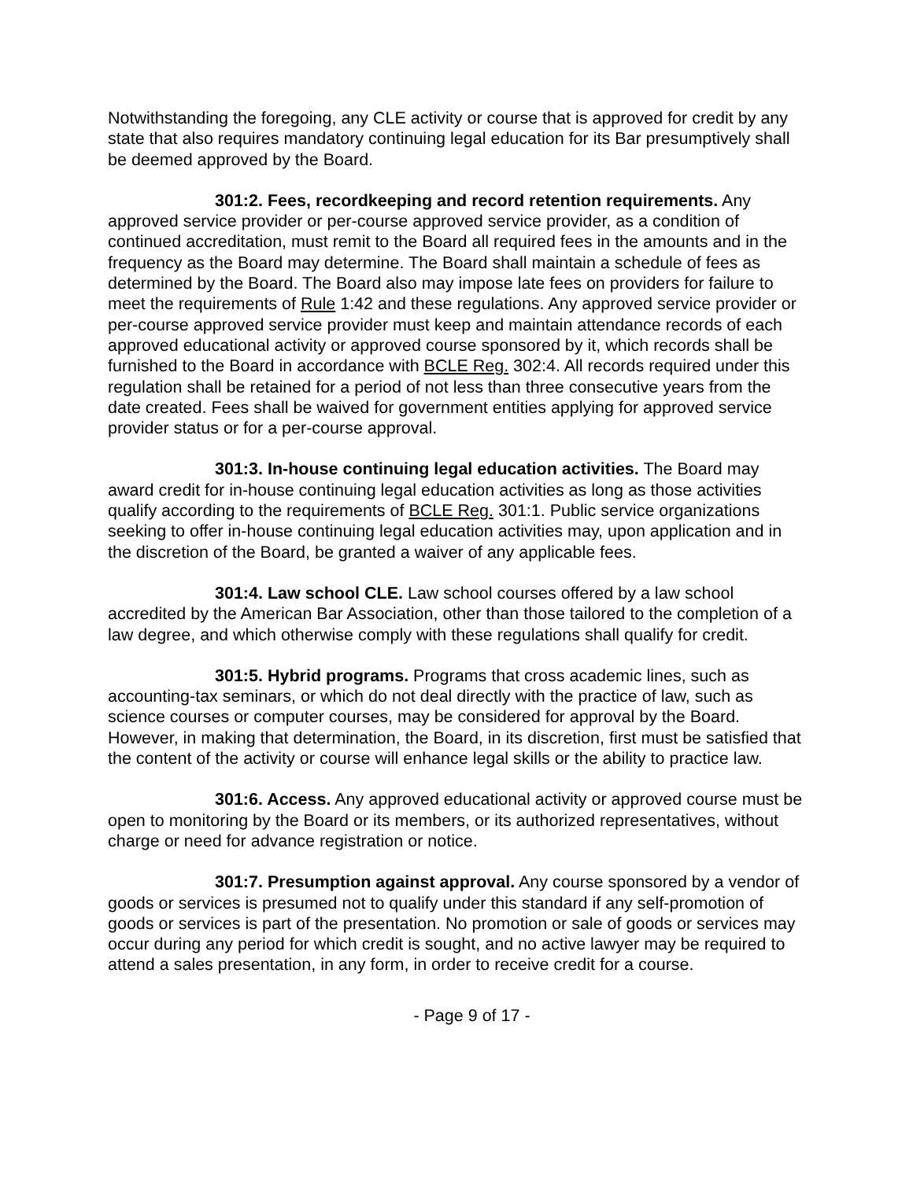Notwithstanding the foregoing, any CLE activity or course that is approved for credit by any state that also requires mandatory continuing legal education for its Bar presumptively shall be deemed approved by the Board.
301:2. Fees, recordkeeping and record retention requirements. Any approved service provider or per-course approved service provider, as a condition of continued accreditation, must remit to the Board all required fees in the amounts and in the frequency as the Board may determine. The Board shall maintain a schedule of fees as determined by the Board. The Board also may impose late fees on providers for failure to meet the requirements of Rule 1:42 and these regulations. Any approved service provider or per-course approved service provider must keep and maintain attendance records of each approved educational activity or approved course sponsored by it, which records shall be furnished to the Board in accordance with BCLE Reg. 302:4. All records required under this regulation shall be retained for a period of not less than three consecutive years from the date created. Fees shall be waived for government entities applying for approved service provider status or for a per-course approval.
301:3. In-house continuing legal education activities. The Board may award credit for in-house continuing legal education activities as long as those activities qualify according to the requirements of BCLE Reg. 301:1. Public service organizations seeking to offer in-house continuing legal education activities may, upon application and in the discretion of the Board, be granted a waiver of any applicable fees.
301:4. Law school CLE. Law school courses offered by a law school accredited by the American Bar Association, other than those tailored to the completion of a law degree, and which otherwise comply with these regulations shall qualify for credit.
301:5. Hybrid programs. Programs that cross academic lines, such as accounting-tax seminars, or which do not deal directly with the practice of law, such as science courses or computer courses, may be considered for approval by the Board. However, in making that determination, the Board, in its discretion, first must be satisfied that the content of the activity or course will enhance legal skills or the ability to practice law.
301:6. Access. Any approved educational activity or approved course must be open to monitoring by the Board or its members, or its authorized representatives, without charge or need for advance registration or notice.
301:7. Presumption against approval. Any course sponsored by a vendor of goods or services is presumed not to qualify under this standard if any self-promotion of goods or services is part of the presentation. No promotion or sale of goods or services may occur during any period for which credit is sought, and no active lawyer may be required to attend a sales presentation, in any form, in order to receive credit for a course.
- Page 9 of 17 -